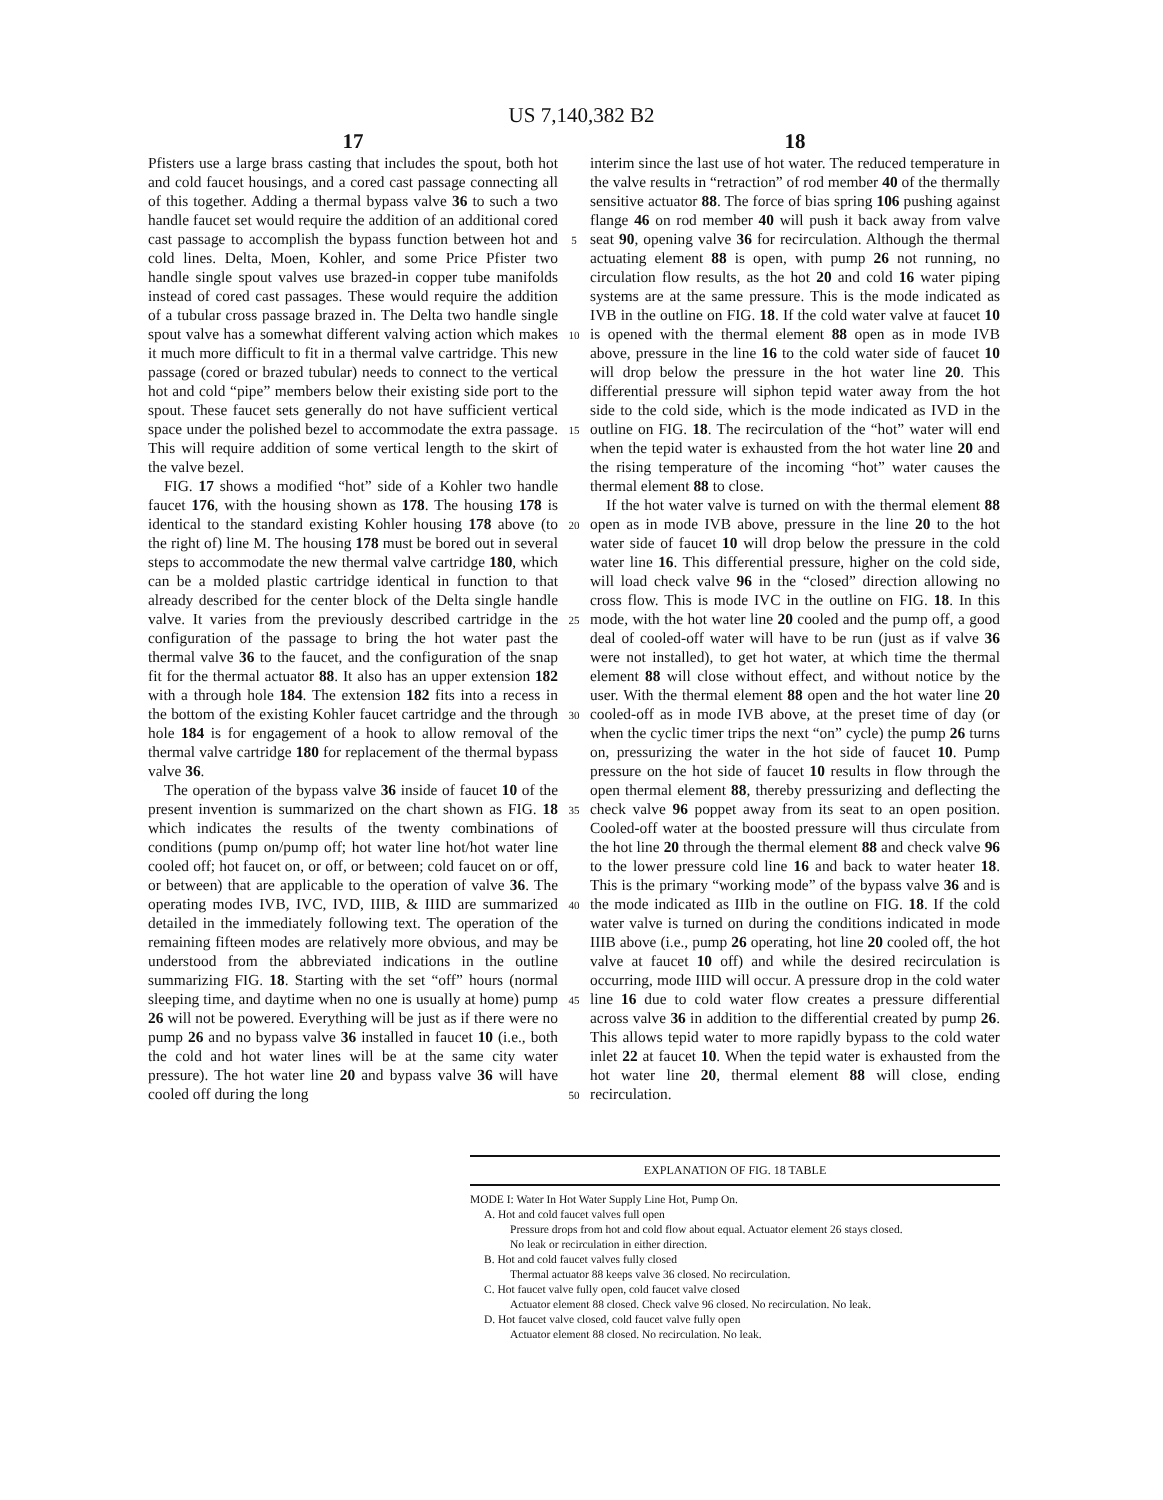US 7,140,382 B2
17
Pfisters use a large brass casting that includes the spout, both hot and cold faucet housings, and a cored cast passage connecting all of this together. Adding a thermal bypass valve 36 to such a two handle faucet set would require the addition of an additional cored cast passage to accomplish the bypass function between hot and cold lines. Delta, Moen, Kohler, and some Price Pfister two handle single spout valves use brazed-in copper tube manifolds instead of cored cast passages. These would require the addition of a tubular cross passage brazed in. The Delta two handle single spout valve has a somewhat different valving action which makes it much more difficult to fit in a thermal valve cartridge. This new passage (cored or brazed tubular) needs to connect to the vertical hot and cold “pipe” members below their existing side port to the spout. These faucet sets generally do not have sufficient vertical space under the polished bezel to accommodate the extra passage. This will require addition of some vertical length to the skirt of the valve bezel.
FIG. 17 shows a modified “hot” side of a Kohler two handle faucet 176, with the housing shown as 178. The housing 178 is identical to the standard existing Kohler housing 178 above (to the right of) line M. The housing 178 must be bored out in several steps to accommodate the new thermal valve cartridge 180, which can be a molded plastic cartridge identical in function to that already described for the center block of the Delta single handle valve. It varies from the previously described cartridge in the configuration of the passage to bring the hot water past the thermal valve 36 to the faucet, and the configuration of the snap fit for the thermal actuator 88. It also has an upper extension 182 with a through hole 184. The extension 182 fits into a recess in the bottom of the existing Kohler faucet cartridge and the through hole 184 is for engagement of a hook to allow removal of the thermal valve cartridge 180 for replacement of the thermal bypass valve 36.
The operation of the bypass valve 36 inside of faucet 10 of the present invention is summarized on the chart shown as FIG. 18 which indicates the results of the twenty combinations of conditions (pump on/pump off; hot water line hot/hot water line cooled off; hot faucet on, or off, or between; cold faucet on or off, or between) that are applicable to the operation of valve 36. The operating modes IVB, IVC, IVD, IIIB, & IIID are summarized detailed in the immediately following text. The operation of the remaining fifteen modes are relatively more obvious, and may be understood from the abbreviated indications in the outline summarizing FIG. 18. Starting with the set “off” hours (normal sleeping time, and daytime when no one is usually at home) pump 26 will not be powered. Everything will be just as if there were no pump 26 and no bypass valve 36 installed in faucet 10 (i.e., both the cold and hot water lines will be at the same city water pressure). The hot water line 20 and bypass valve 36 will have cooled off during the long
5
10
15
20
25
30
35
40
45
50
18
interim since the last use of hot water. The reduced temperature in the valve results in “retraction” of rod member 40 of the thermally sensitive actuator 88. The force of bias spring 106 pushing against flange 46 on rod member 40 will push it back away from valve seat 90, opening valve 36 for recirculation. Although the thermal actuating element 88 is open, with pump 26 not running, no circulation flow results, as the hot 20 and cold 16 water piping systems are at the same pressure. This is the mode indicated as IVB in the outline on FIG. 18. If the cold water valve at faucet 10 is opened with the thermal element 88 open as in mode IVB above, pressure in the line 16 to the cold water side of faucet 10 will drop below the pressure in the hot water line 20. This differential pressure will siphon tepid water away from the hot side to the cold side, which is the mode indicated as IVD in the outline on FIG. 18. The recirculation of the “hot” water will end when the tepid water is exhausted from the hot water line 20 and the rising temperature of the incoming “hot” water causes the thermal element 88 to close.
If the hot water valve is turned on with the thermal element 88 open as in mode IVB above, pressure in the line 20 to the hot water side of faucet 10 will drop below the pressure in the cold water line 16. This differential pressure, higher on the cold side, will load check valve 96 in the “closed” direction allowing no cross flow. This is mode IVC in the outline on FIG. 18. In this mode, with the hot water line 20 cooled and the pump off, a good deal of cooled-off water will have to be run (just as if valve 36 were not installed), to get hot water, at which time the thermal element 88 will close without effect, and without notice by the user. With the thermal element 88 open and the hot water line 20 cooled-off as in mode IVB above, at the preset time of day (or when the cyclic timer trips the next “on” cycle) the pump 26 turns on, pressurizing the water in the hot side of faucet 10. Pump pressure on the hot side of faucet 10 results in flow through the open thermal element 88, thereby pressurizing and deflecting the check valve 96 poppet away from its seat to an open position. Cooled-off water at the boosted pressure will thus circulate from the hot line 20 through the thermal element 88 and check valve 96 to the lower pressure cold line 16 and back to water heater 18. This is the primary “working mode” of the bypass valve 36 and is the mode indicated as IIIb in the outline on FIG. 18. If the cold water valve is turned on during the conditions indicated in mode IIIB above (i.e., pump 26 operating, hot line 20 cooled off, the hot valve at faucet 10 off) and while the desired recirculation is occurring, mode IIID will occur. A pressure drop in the cold water line 16 due to cold water flow creates a pressure differential across valve 36 in addition to the differential created by pump 26. This allows tepid water to more rapidly bypass to the cold water inlet 22 at faucet 10. When the tepid water is exhausted from the hot water line 20, thermal element 88 will close, ending recirculation.
EXPLANATION OF FIG. 18 TABLE
MODE I: Water In Hot Water Supply Line Hot, Pump On.
A. Hot and cold faucet valves full open
Pressure drops from hot and cold flow about equal. Actuator element 26 stays closed.
No leak or recirculation in either direction.
B. Hot and cold faucet valves fully closed
Thermal actuator 88 keeps valve 36 closed. No recirculation.
C. Hot faucet valve fully open, cold faucet valve closed
Actuator element 88 closed. Check valve 96 closed. No recirculation. No leak.
D. Hot faucet valve closed, cold faucet valve fully open
Actuator element 88 closed. No recirculation. No leak.